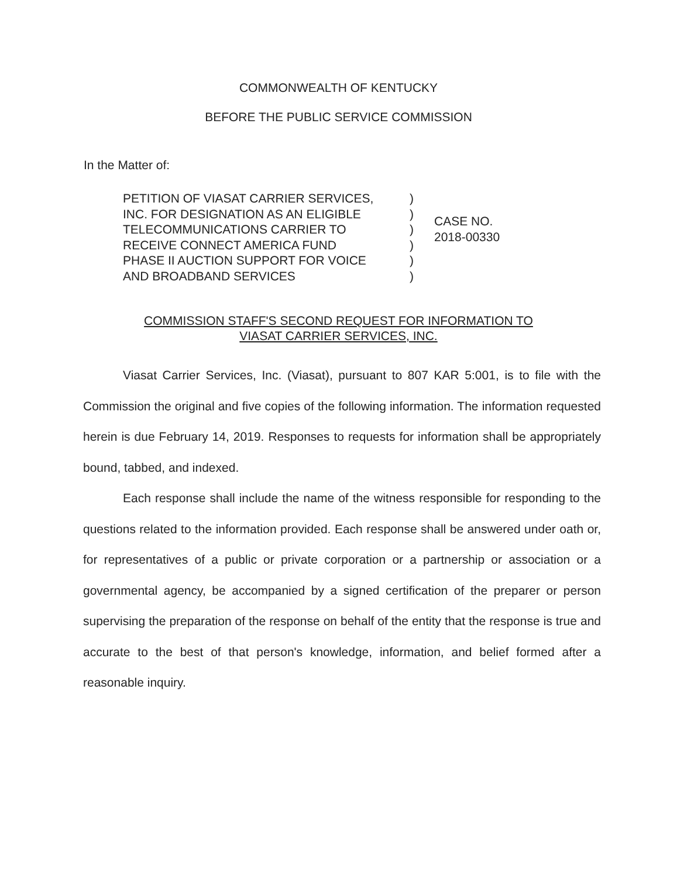COMMONWEALTH OF KENTUCKY
BEFORE THE PUBLIC SERVICE COMMISSION
In the Matter of:
PETITION OF VIASAT CARRIER SERVICES,
INC. FOR DESIGNATION AS AN ELIGIBLE
TELECOMMUNICATIONS CARRIER TO
RECEIVE CONNECT AMERICA FUND
PHASE II AUCTION SUPPORT FOR VOICE
AND BROADBAND SERVICES
)
)
)
)
)
)
CASE NO.
2018-00330
COMMISSION STAFF'S SECOND REQUEST FOR INFORMATION TO
VIASAT CARRIER SERVICES, INC.
Viasat Carrier Services, Inc. (Viasat), pursuant to 807 KAR 5:001, is to file with the Commission the original and five copies of the following information. The information requested herein is due February 14, 2019. Responses to requests for information shall be appropriately bound, tabbed, and indexed.
Each response shall include the name of the witness responsible for responding to the questions related to the information provided. Each response shall be answered under oath or, for representatives of a public or private corporation or a partnership or association or a governmental agency, be accompanied by a signed certification of the preparer or person supervising the preparation of the response on behalf of the entity that the response is true and accurate to the best of that person's knowledge, information, and belief formed after a reasonable inquiry.